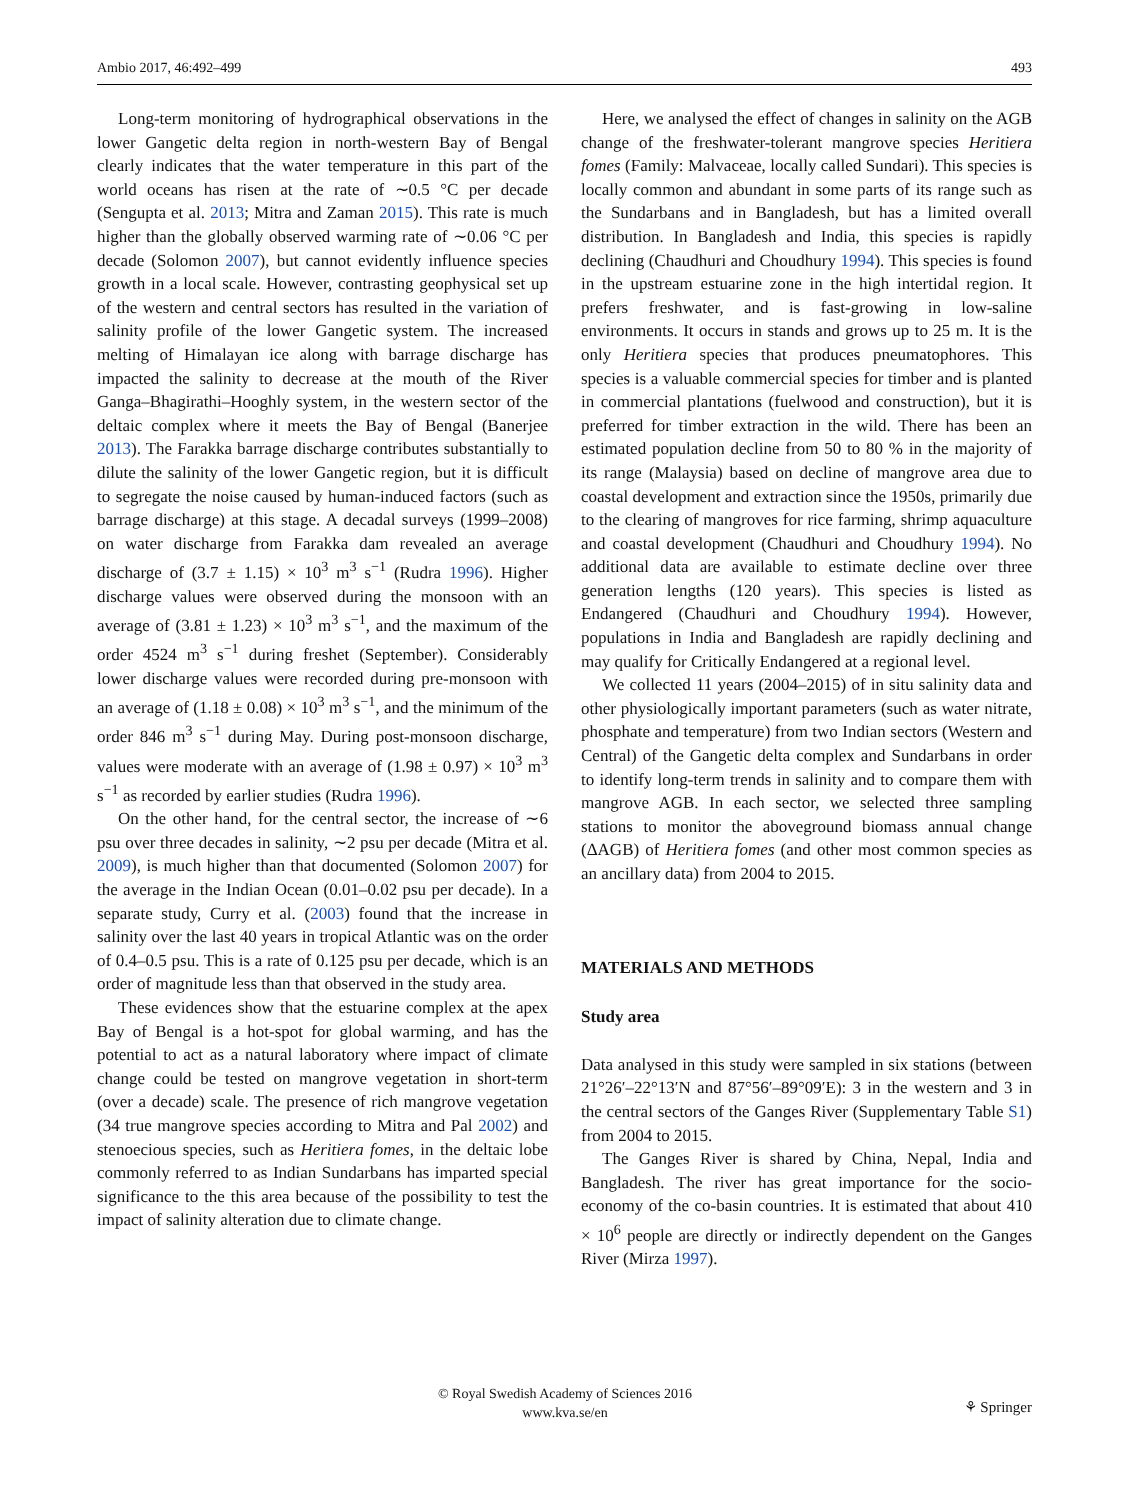Ambio 2017, 46:492–499 493
Long-term monitoring of hydrographical observations in the lower Gangetic delta region in north-western Bay of Bengal clearly indicates that the water temperature in this part of the world oceans has risen at the rate of ∼0.5 °C per decade (Sengupta et al. 2013; Mitra and Zaman 2015). This rate is much higher than the globally observed warming rate of ∼0.06 °C per decade (Solomon 2007), but cannot evidently influence species growth in a local scale. However, contrasting geophysical set up of the western and central sectors has resulted in the variation of salinity profile of the lower Gangetic system. The increased melting of Himalayan ice along with barrage discharge has impacted the salinity to decrease at the mouth of the River Ganga–Bhagirathi–Hooghly system, in the western sector of the deltaic complex where it meets the Bay of Bengal (Banerjee 2013). The Farakka barrage discharge contributes substantially to dilute the salinity of the lower Gangetic region, but it is difficult to segregate the noise caused by human-induced factors (such as barrage discharge) at this stage. A decadal surveys (1999–2008) on water discharge from Farakka dam revealed an average discharge of (3.7 ± 1.15) × 10<sup>3</sup> m<sup>3</sup> s<sup>−1</sup> (Rudra 1996). Higher discharge values were observed during the monsoon with an average of (3.81 ± 1.23) × 10<sup>3</sup> m<sup>3</sup> s<sup>−1</sup>, and the maximum of the order 4524 m<sup>3</sup> s<sup>−1</sup> during freshet (September). Considerably lower discharge values were recorded during pre-monsoon with an average of (1.18 ± 0.08) × 10<sup>3</sup> m<sup>3</sup> s<sup>−1</sup>, and the minimum of the order 846 m<sup>3</sup> s<sup>−1</sup> during May. During post-monsoon discharge, values were moderate with an average of (1.98 ± 0.97) × 10<sup>3</sup> m<sup>3</sup> s<sup>−1</sup> as recorded by earlier studies (Rudra 1996).
On the other hand, for the central sector, the increase of ∼6 psu over three decades in salinity, ∼2 psu per decade (Mitra et al. 2009), is much higher than that documented (Solomon 2007) for the average in the Indian Ocean (0.01–0.02 psu per decade). In a separate study, Curry et al. (2003) found that the increase in salinity over the last 40 years in tropical Atlantic was on the order of 0.4–0.5 psu. This is a rate of 0.125 psu per decade, which is an order of magnitude less than that observed in the study area.
These evidences show that the estuarine complex at the apex Bay of Bengal is a hot-spot for global warming, and has the potential to act as a natural laboratory where impact of climate change could be tested on mangrove vegetation in short-term (over a decade) scale. The presence of rich mangrove vegetation (34 true mangrove species according to Mitra and Pal 2002) and stenoecious species, such as Heritiera fomes, in the deltaic lobe commonly referred to as Indian Sundarbans has imparted special significance to the this area because of the possibility to test the impact of salinity alteration due to climate change.
Here, we analysed the effect of changes in salinity on the AGB change of the freshwater-tolerant mangrove species Heritiera fomes (Family: Malvaceae, locally called Sundari). This species is locally common and abundant in some parts of its range such as the Sundarbans and in Bangladesh, but has a limited overall distribution. In Bangladesh and India, this species is rapidly declining (Chaudhuri and Choudhury 1994). This species is found in the upstream estuarine zone in the high intertidal region. It prefers freshwater, and is fast-growing in low-saline environments. It occurs in stands and grows up to 25 m. It is the only Heritiera species that produces pneumatophores. This species is a valuable commercial species for timber and is planted in commercial plantations (fuelwood and construction), but it is preferred for timber extraction in the wild. There has been an estimated population decline from 50 to 80 % in the majority of its range (Malaysia) based on decline of mangrove area due to coastal development and extraction since the 1950s, primarily due to the clearing of mangroves for rice farming, shrimp aquaculture and coastal development (Chaudhuri and Choudhury 1994). No additional data are available to estimate decline over three generation lengths (120 years). This species is listed as Endangered (Chaudhuri and Choudhury 1994). However, populations in India and Bangladesh are rapidly declining and may qualify for Critically Endangered at a regional level.
We collected 11 years (2004–2015) of in situ salinity data and other physiologically important parameters (such as water nitrate, phosphate and temperature) from two Indian sectors (Western and Central) of the Gangetic delta complex and Sundarbans in order to identify long-term trends in salinity and to compare them with mangrove AGB. In each sector, we selected three sampling stations to monitor the aboveground biomass annual change (ΔAGB) of Heritiera fomes (and other most common species as an ancillary data) from 2004 to 2015.
MATERIALS AND METHODS
Study area
Data analysed in this study were sampled in six stations (between 21°26′–22°13′N and 87°56′–89°09′E): 3 in the western and 3 in the central sectors of the Ganges River (Supplementary Table S1) from 2004 to 2015.
The Ganges River is shared by China, Nepal, India and Bangladesh. The river has great importance for the socio-economy of the co-basin countries. It is estimated that about 410 × 10<sup>6</sup> people are directly or indirectly dependent on the Ganges River (Mirza 1997).
© Royal Swedish Academy of Sciences 2016
www.kva.se/en
⚘ Springer